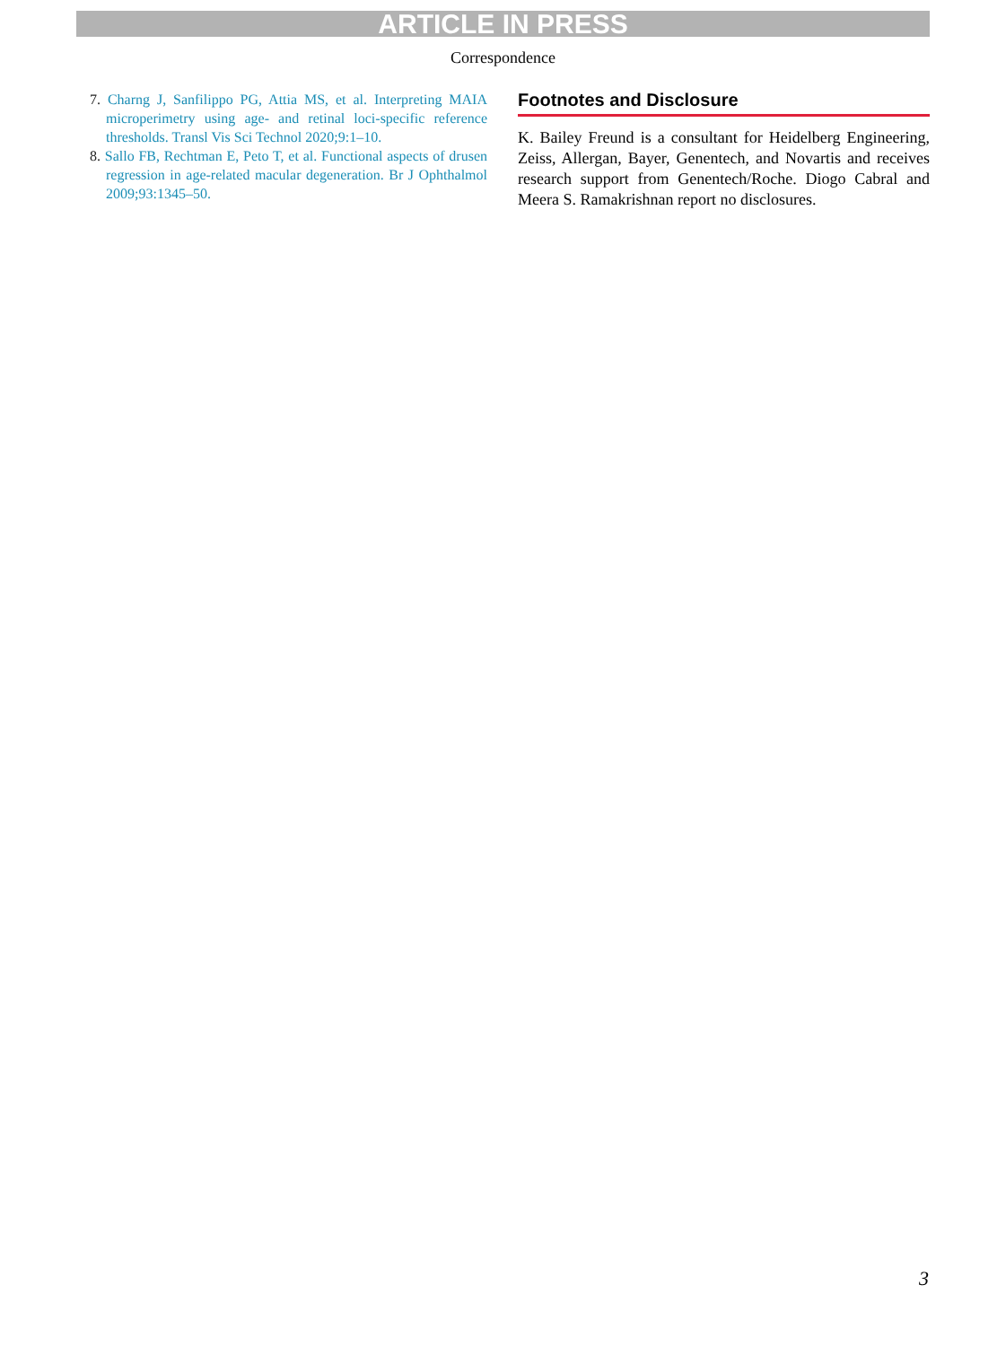ARTICLE IN PRESS
Correspondence
7. Charng J, Sanfilippo PG, Attia MS, et al. Interpreting MAIA microperimetry using age- and retinal loci-specific reference thresholds. Transl Vis Sci Technol 2020;9:1–10.
8. Sallo FB, Rechtman E, Peto T, et al. Functional aspects of drusen regression in age-related macular degeneration. Br J Ophthalmol 2009;93:1345–50.
Footnotes and Disclosure
K. Bailey Freund is a consultant for Heidelberg Engineering, Zeiss, Allergan, Bayer, Genentech, and Novartis and receives research support from Genentech/Roche. Diogo Cabral and Meera S. Ramakrishnan report no disclosures.
3